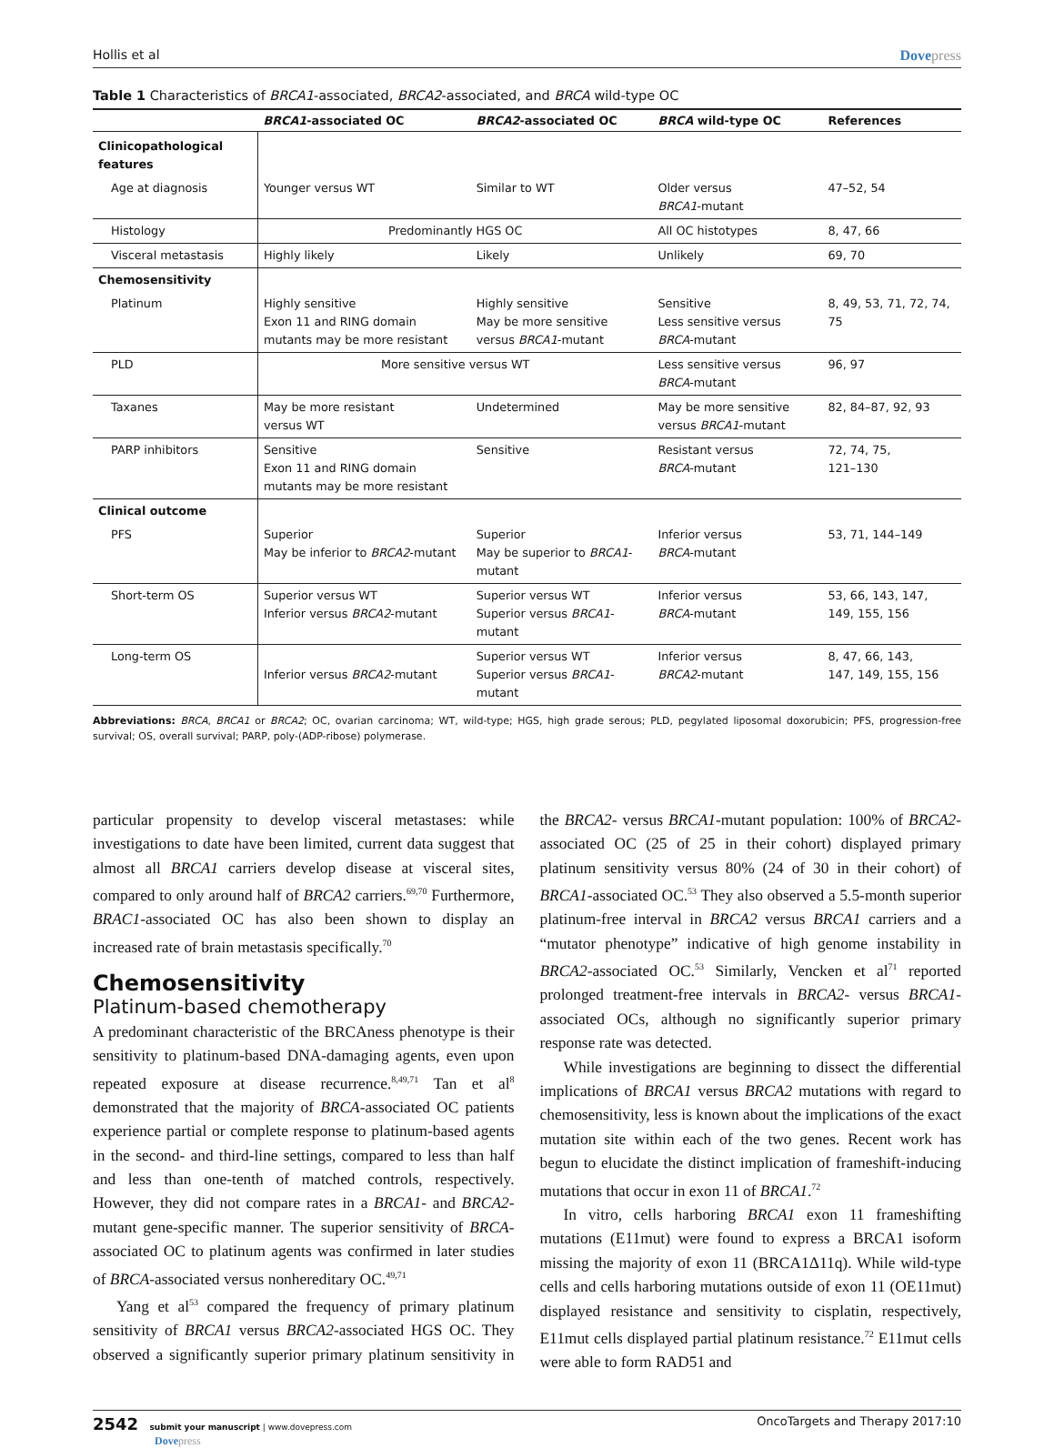Hollis et al Dovepress
Table 1 Characteristics of BRCA1-associated, BRCA2-associated, and BRCA wild-type OC
| | BRCA1 -associated OC | BRCA2 -associated OC | BRCA wild-type OC | References |
| --- | --- | --- | --- | --- |
| Clinicopathological features | | | | |
| Age at diagnosis | Younger versus WT | Similar to WT | Older versus BRCA1 -mutant | 47–52, 54 |
| Histology | Predominantly HGS OC | | All OC histotypes | 8, 47, 66 |
| Visceral metastasis | Highly likely | Likely | Unlikely | 69, 70 |
| Chemosensitivity | | | | |
| Platinum | Highly sensitive Exon 11 and RING domain mutants may be more resistant | Highly sensitive May be more sensitive versus BRCA1 -mutant | Sensitive Less sensitive versus BRCA -mutant | 8, 49, 53, 71, 72, 74, 75 |
| PLD | More sensitive versus WT | | Less sensitive versus BRCA -mutant | 96, 97 |
| Taxanes | May be more resistant versus WT | Undetermined | May be more sensitive versus BRCA1 -mutant | 82, 84–87, 92, 93 |
| PARP inhibitors | Sensitive Exon 11 and RING domain mutants may be more resistant | Sensitive | Resistant versus BRCA -mutant | 72, 74, 75, 121–130 |
| Clinical outcome | | | | |
| PFS | Superior May be inferior to BRCA2 -mutant | Superior May be superior to BRCA1 -mutant | Inferior versus BRCA -mutant | 53, 71, 144–149 |
| Short-term OS | Superior versus WT Inferior versus BRCA2 -mutant | Superior versus WT Superior versus BRCA1 -mutant | Inferior versus BRCA -mutant | 53, 66, 143, 147, 149, 155, 156 |
| Long-term OS | Inferior versus BRCA2 -mutant | Superior versus WT Superior versus BRCA1 -mutant | Inferior versus BRCA2 -mutant | 8, 47, 66, 143, 147, 149, 155, 156 |
Abbreviations: BRCA, BRCA1 or BRCA2; OC, ovarian carcinoma; WT, wild-type; HGS, high grade serous; PLD, pegylated liposomal doxorubicin; PFS, progression-free survival; OS, overall survival; PARP, poly-(ADP-ribose) polymerase.
particular propensity to develop visceral metastases: while investigations to date have been limited, current data suggest that almost all BRCA1 carriers develop disease at visceral sites, compared to only around half of BRCA2 carriers.<sup>69,70</sup> Furthermore, BRAC1-associated OC has also been shown to display an increased rate of brain metastasis specifically.<sup>70</sup>
Chemosensitivity
Platinum-based chemotherapy
A predominant characteristic of the BRCAness phenotype is their sensitivity to platinum-based DNA-damaging agents, even upon repeated exposure at disease recurrence.<sup>8,49,71</sup> Tan et al<sup>8</sup> demonstrated that the majority of BRCA-associated OC patients experience partial or complete response to platinum-based agents in the second- and third-line settings, compared to less than half and less than one-tenth of matched controls, respectively. However, they did not compare rates in a BRCA1- and BRCA2-mutant gene-specific manner. The superior sensitivity of BRCA-associated OC to platinum agents was confirmed in later studies of BRCA-associated versus nonhereditary OC.<sup>49,71</sup>
Yang et al<sup>53</sup> compared the frequency of primary platinum sensitivity of BRCA1 versus BRCA2-associated HGS OC. They observed a significantly superior primary platinum sensitivity in the BRCA2- versus BRCA1-mutant population: 100% of BRCA2-associated OC (25 of 25 in their cohort) displayed primary platinum sensitivity versus 80% (24 of 30 in their cohort) of BRCA1-associated OC.<sup>53</sup> They also observed a 5.5-month superior platinum-free interval in BRCA2 versus BRCA1 carriers and a “mutator phenotype” indicative of high genome instability in BRCA2-associated OC.<sup>53</sup> Similarly, Vencken et al<sup>71</sup> reported prolonged treatment-free intervals in BRCA2- versus BRCA1-associated OCs, although no significantly superior primary response rate was detected.
While investigations are beginning to dissect the differential implications of BRCA1 versus BRCA2 mutations with regard to chemosensitivity, less is known about the implications of the exact mutation site within each of the two genes. Recent work has begun to elucidate the distinct implication of frameshift-inducing mutations that occur in exon 11 of BRCA1.<sup>72</sup>
In vitro, cells harboring BRCA1 exon 11 frameshifting mutations (E11mut) were found to express a BRCA1 isoform missing the majority of exon 11 (BRCA1Δ11q). While wild-type cells and cells harboring mutations outside of exon 11 (OE11mut) displayed resistance and sensitivity to cisplatin, respectively, E11mut cells displayed partial platinum resistance.<sup>72</sup> E11mut cells were able to form RAD51 and
2542 submit your manuscript | www.dovepress.com
Dovepress OncoTargets and Therapy 2017:10